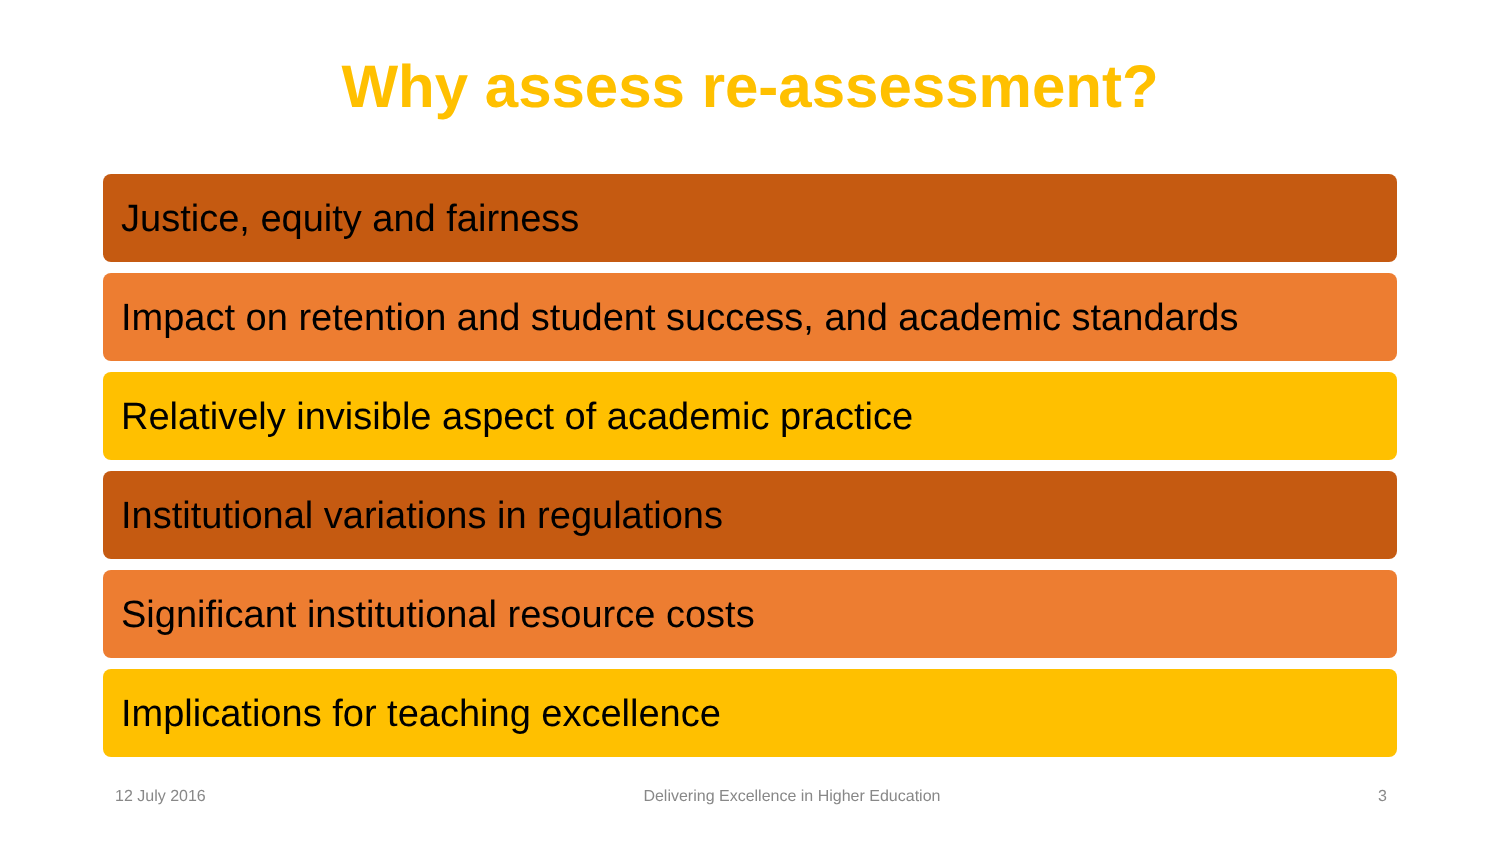Why assess re-assessment?
Justice, equity and fairness
Impact on retention and student success, and academic standards
Relatively invisible aspect of academic practice
Institutional variations in regulations
Significant institutional resource costs
Implications for teaching excellence
12 July 2016 Delivering Excellence in Higher Education 3